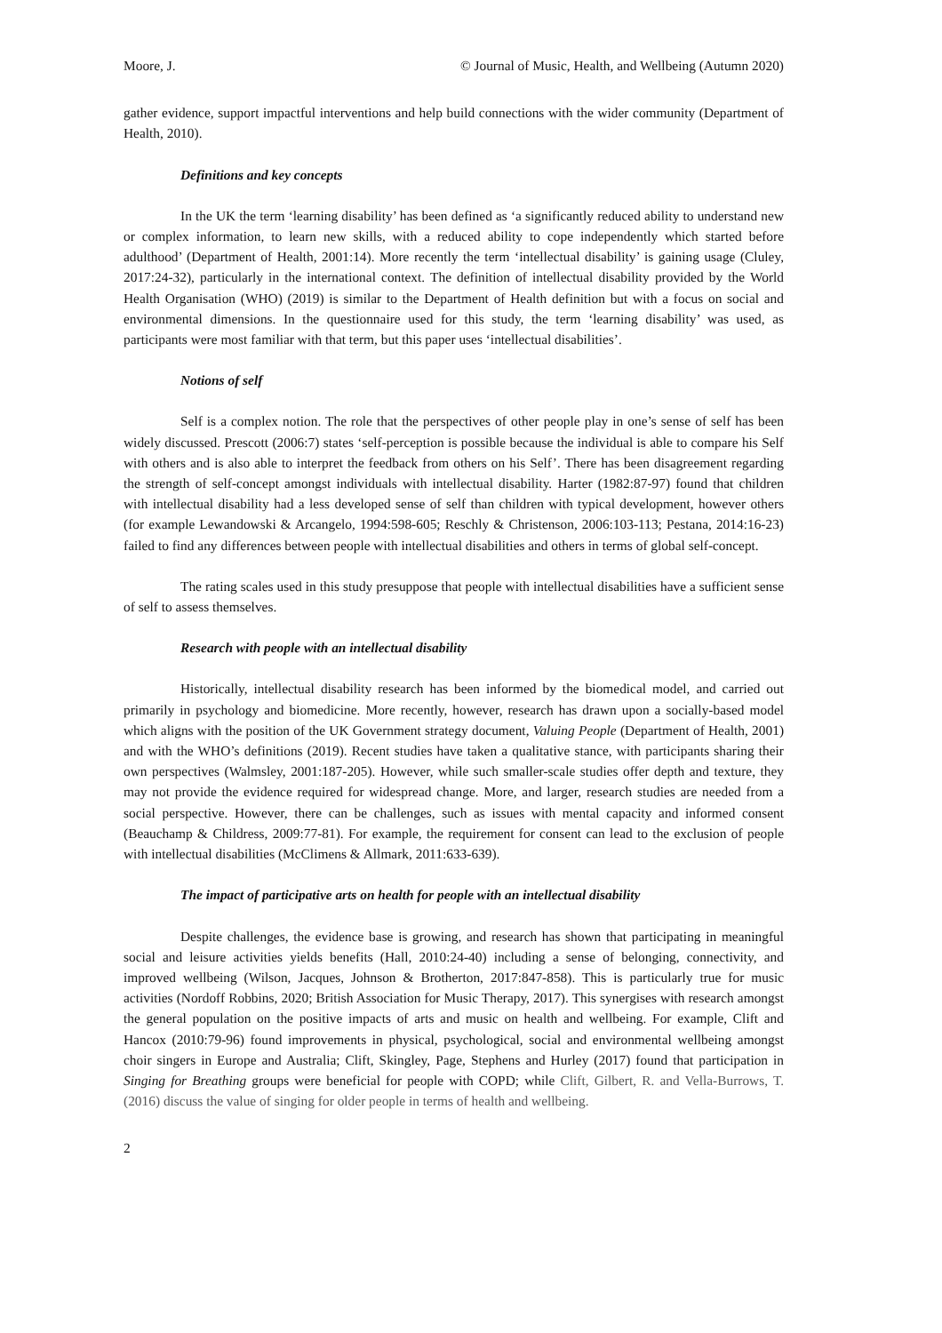Moore, J. © Journal of Music, Health, and Wellbeing (Autumn 2020)
gather evidence, support impactful interventions and help build connections with the wider community (Department of Health, 2010).
Definitions and key concepts
In the UK the term ‘learning disability’ has been defined as ‘a significantly reduced ability to understand new or complex information, to learn new skills, with a reduced ability to cope independently which started before adulthood’ (Department of Health, 2001:14). More recently the term ‘intellectual disability’ is gaining usage (Cluley, 2017:24-32), particularly in the international context. The definition of intellectual disability provided by the World Health Organisation (WHO) (2019) is similar to the Department of Health definition but with a focus on social and environmental dimensions. In the questionnaire used for this study, the term ‘learning disability’ was used, as participants were most familiar with that term, but this paper uses ‘intellectual disabilities’.
Notions of self
Self is a complex notion. The role that the perspectives of other people play in one’s sense of self has been widely discussed. Prescott (2006:7) states ‘self-perception is possible because the individual is able to compare his Self with others and is also able to interpret the feedback from others on his Self’. There has been disagreement regarding the strength of self-concept amongst individuals with intellectual disability. Harter (1982:87-97) found that children with intellectual disability had a less developed sense of self than children with typical development, however others (for example Lewandowski & Arcangelo, 1994:598-605; Reschly & Christenson, 2006:103-113; Pestana, 2014:16-23) failed to find any differences between people with intellectual disabilities and others in terms of global self-concept.
The rating scales used in this study presuppose that people with intellectual disabilities have a sufficient sense of self to assess themselves.
Research with people with an intellectual disability
Historically, intellectual disability research has been informed by the biomedical model, and carried out primarily in psychology and biomedicine. More recently, however, research has drawn upon a socially-based model which aligns with the position of the UK Government strategy document, Valuing People (Department of Health, 2001) and with the WHO’s definitions (2019). Recent studies have taken a qualitative stance, with participants sharing their own perspectives (Walmsley, 2001:187-205). However, while such smaller-scale studies offer depth and texture, they may not provide the evidence required for widespread change. More, and larger, research studies are needed from a social perspective. However, there can be challenges, such as issues with mental capacity and informed consent (Beauchamp & Childress, 2009:77-81). For example, the requirement for consent can lead to the exclusion of people with intellectual disabilities (McClimens & Allmark, 2011:633-639).
The impact of participative arts on health for people with an intellectual disability
Despite challenges, the evidence base is growing, and research has shown that participating in meaningful social and leisure activities yields benefits (Hall, 2010:24-40) including a sense of belonging, connectivity, and improved wellbeing (Wilson, Jacques, Johnson & Brotherton, 2017:847-858). This is particularly true for music activities (Nordoff Robbins, 2020; British Association for Music Therapy, 2017). This synergises with research amongst the general population on the positive impacts of arts and music on health and wellbeing. For example, Clift and Hancox (2010:79-96) found improvements in physical, psychological, social and environmental wellbeing amongst choir singers in Europe and Australia; Clift, Skingley, Page, Stephens and Hurley (2017) found that participation in Singing for Breathing groups were beneficial for people with COPD; while Clift, Gilbert, R. and Vella-Burrows, T. (2016) discuss the value of singing for older people in terms of health and wellbeing.
2